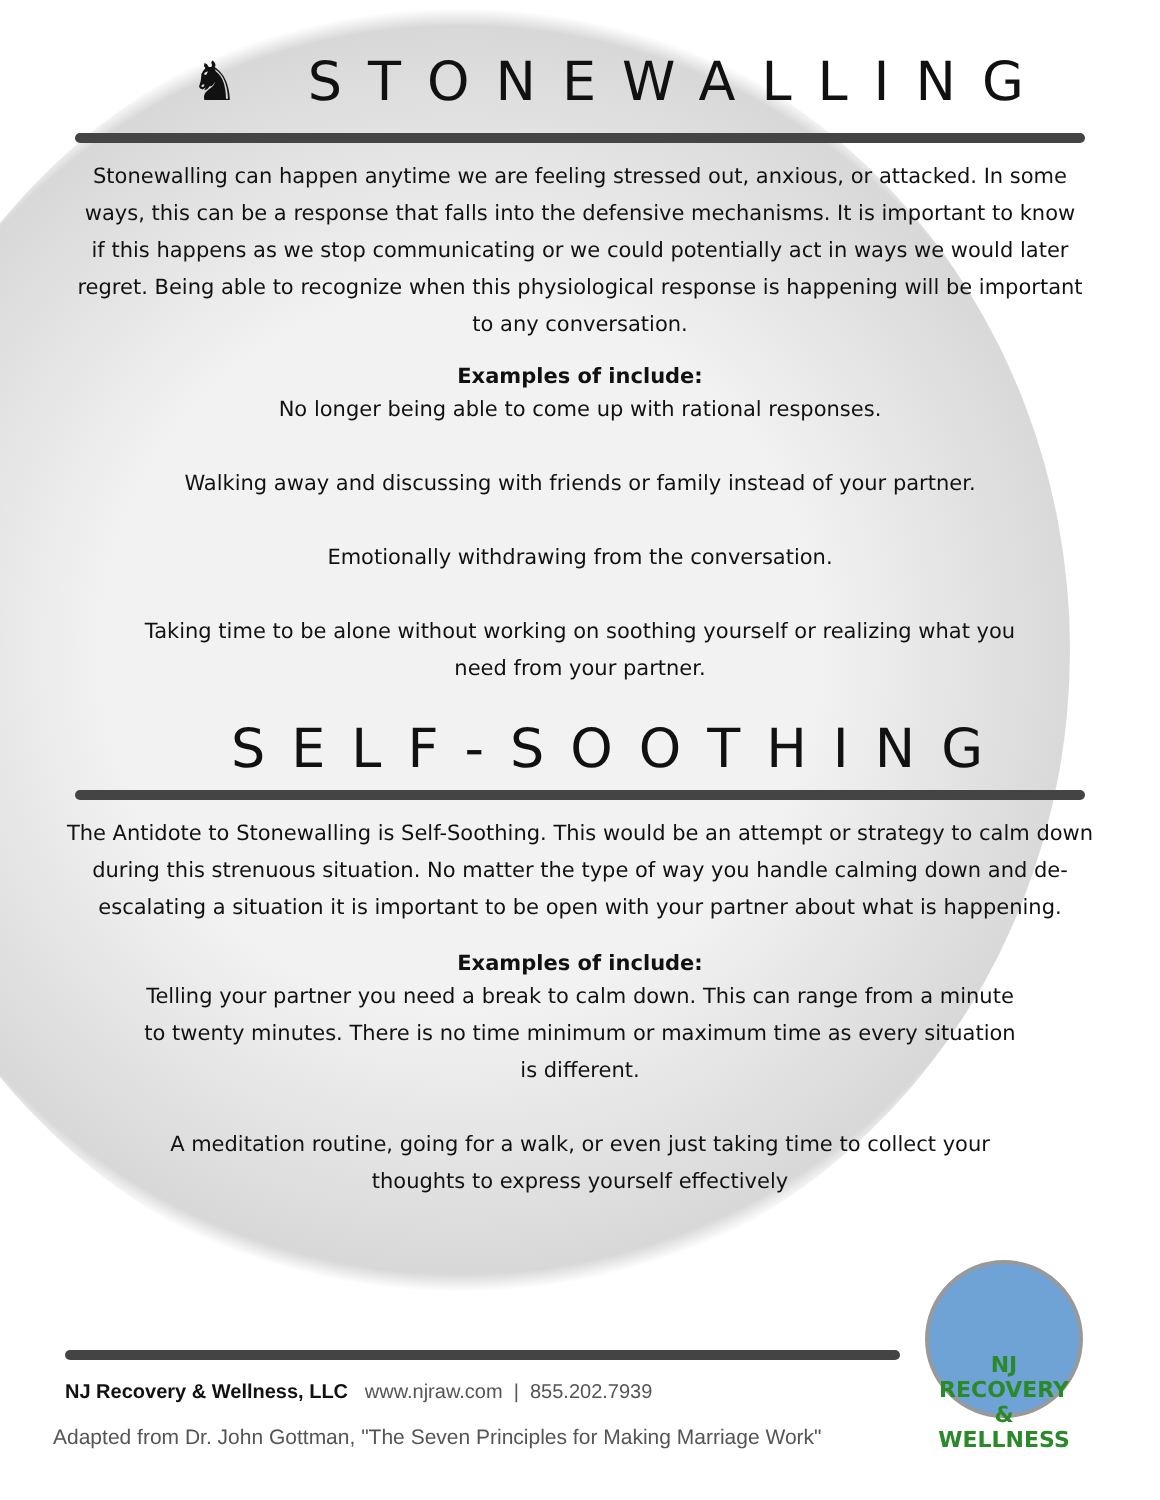♞ STONEWALLING
Stonewalling can happen anytime we are feeling stressed out, anxious, or attacked. In some ways, this can be a response that falls into the defensive mechanisms. It is important to know if this happens as we stop communicating or we could potentially act in ways we would later regret. Being able to recognize when this physiological response is happening will be important to any conversation.
Examples of include:
No longer being able to come up with rational responses.
Walking away and discussing with friends or family instead of your partner.
Emotionally withdrawing from the conversation.
Taking time to be alone without working on soothing yourself or realizing what you need from your partner.
SELF-SOOTHING
The Antidote to Stonewalling is Self-Soothing. This would be an attempt or strategy to calm down during this strenuous situation. No matter the type of way you handle calming down and de-escalating a situation it is important to be open with your partner about what is happening.
Examples of include:
Telling your partner you need a break to calm down. This can range from a minute to twenty minutes. There is no time minimum or maximum time as every situation is different.
A meditation routine, going for a walk, or even just taking time to collect your thoughts to express yourself effectively
NJ Recovery & Wellness, LLC www.njraw.com | 855.202.7939
Adapted from Dr. John Gottman, "The Seven Principles for Making Marriage Work"
NJ RECOVERY
& WELLNESS